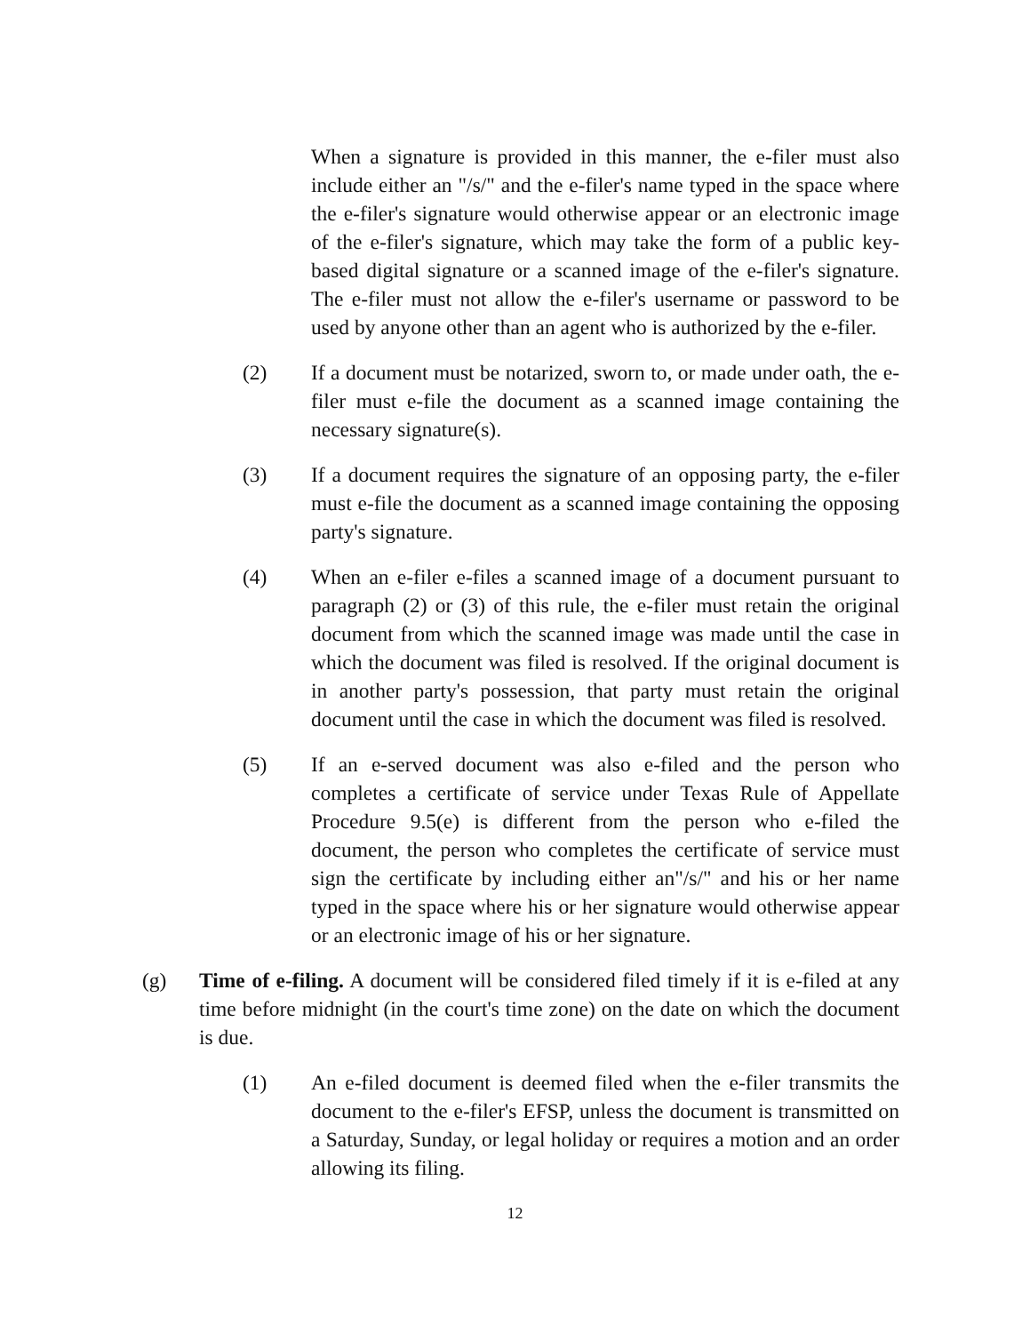When a signature is provided in this manner, the e-filer must also include either an "/s/" and the e-filer's name typed in the space where the e-filer's signature would otherwise appear or an electronic image of the e-filer's signature, which may take the form of a public key-based digital signature or a scanned image of the e-filer's signature. The e-filer must not allow the e-filer's username or password to be used by anyone other than an agent who is authorized by the e-filer.
(2) If a document must be notarized, sworn to, or made under oath, the e-filer must e-file the document as a scanned image containing the necessary signature(s).
(3) If a document requires the signature of an opposing party, the e-filer must e-file the document as a scanned image containing the opposing party's signature.
(4) When an e-filer e-files a scanned image of a document pursuant to paragraph (2) or (3) of this rule, the e-filer must retain the original document from which the scanned image was made until the case in which the document was filed is resolved. If the original document is in another party's possession, that party must retain the original document until the case in which the document was filed is resolved.
(5) If an e-served document was also e-filed and the person who completes a certificate of service under Texas Rule of Appellate Procedure 9.5(e) is different from the person who e-filed the document, the person who completes the certificate of service must sign the certificate by including either an"/s/" and his or her name typed in the space where his or her signature would otherwise appear or an electronic image of his or her signature.
(g) Time of e-filing. A document will be considered filed timely if it is e-filed at any time before midnight (in the court's time zone) on the date on which the document is due.
(1) An e-filed document is deemed filed when the e-filer transmits the document to the e-filer's EFSP, unless the document is transmitted on a Saturday, Sunday, or legal holiday or requires a motion and an order allowing its filing.
12